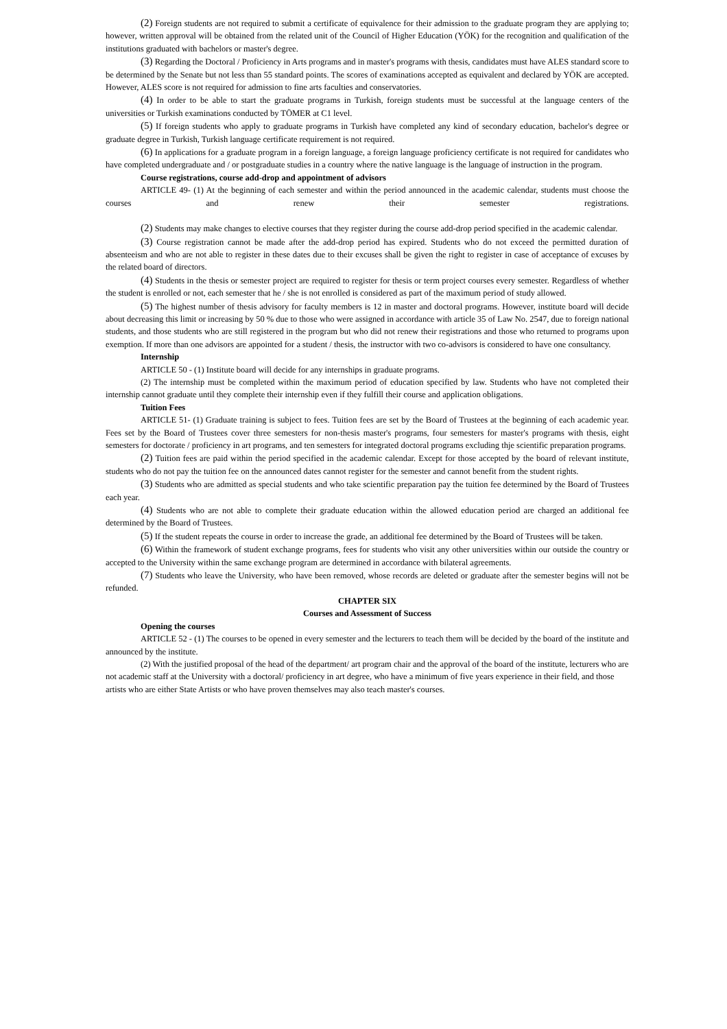(2) Foreign students are not required to submit a certificate of equivalence for their admission to the graduate program they are applying to; however, written approval will be obtained from the related unit of the Council of Higher Education (YÖK) for the recognition and qualification of the institutions graduated with bachelors or master's degree.
(3) Regarding the Doctoral / Proficiency in Arts programs and in master's programs with thesis, candidates must have ALES standard score to be determined by the Senate but not less than 55 standard points. The scores of examinations accepted as equivalent and declared by YÖK are accepted. However, ALES score is not required for admission to fine arts faculties and conservatories.
(4) In order to be able to start the graduate programs in Turkish, foreign students must be successful at the language centers of the universities or Turkish examinations conducted by TÖMER at C1 level.
(5) If foreign students who apply to graduate programs in Turkish have completed any kind of secondary education, bachelor's degree or graduate degree in Turkish, Turkish language certificate requirement is not required.
(6) In applications for a graduate program in a foreign language, a foreign language proficiency certificate is not required for candidates who have completed undergraduate and / or postgraduate studies in a country where the native language is the language of instruction in the program.
Course registrations, course add-drop and appointment of advisors
ARTICLE 49- (1) At the beginning of each semester and within the period announced in the academic calendar, students must choose the courses and renew their semester registrations.
(2) Students may make changes to elective courses that they register during the course add-drop period specified in the academic calendar.
(3) Course registration cannot be made after the add-drop period has expired. Students who do not exceed the permitted duration of absenteeism and who are not able to register in these dates due to their excuses shall be given the right to register in case of acceptance of excuses by the related board of directors.
(4) Students in the thesis or semester project are required to register for thesis or term project courses every semester. Regardless of whether the student is enrolled or not, each semester that he / she is not enrolled is considered as part of the maximum period of study allowed.
(5) The highest number of thesis advisory for faculty members is 12 in master and doctoral programs. However, institute board will decide about decreasing this limit or increasing by 50 % due to those who were assigned in accordance with article 35 of Law No. 2547, due to foreign national students, and those students who are still registered in the program but who did not renew their registrations and those who returned to programs upon exemption. If more than one advisors are appointed for a student / thesis, the instructor with two co-advisors is considered to have one consultancy.
Internship
ARTICLE 50 - (1) Institute board will decide for any internships in graduate programs.
(2) The internship must be completed within the maximum period of education specified by law. Students who have not completed their internship cannot graduate until they complete their internship even if they fulfill their course and application obligations.
Tuition Fees
ARTICLE 51- (1) Graduate training is subject to fees. Tuition fees are set by the Board of Trustees at the beginning of each academic year. Fees set by the Board of Trustees cover three semesters for non-thesis master's programs, four semesters for master's programs with thesis, eight semesters for doctorate / proficiency in art programs, and ten semesters for integrated doctoral programs excluding thje scientific preparation programs.
(2) Tuition fees are paid within the period specified in the academic calendar. Except for those accepted by the board of relevant institute, students who do not pay the tuition fee on the announced dates cannot register for the semester and cannot benefit from the student rights.
(3) Students who are admitted as special students and who take scientific preparation pay the tuition fee determined by the Board of Trustees each year.
(4) Students who are not able to complete their graduate education within the allowed education period are charged an additional fee determined by the Board of Trustees.
(5) If the student repeats the course in order to increase the grade, an additional fee determined by the Board of Trustees will be taken.
(6) Within the framework of student exchange programs, fees for students who visit any other universities within our outside the country or accepted to the University within the same exchange program are determined in accordance with bilateral agreements.
(7) Students who leave the University, who have been removed, whose records are deleted or graduate after the semester begins will not be refunded.
CHAPTER SIX
Courses and Assessment of Success
Opening the courses
ARTICLE 52 - (1) The courses to be opened in every semester and the lecturers to teach them will be decided by the board of the institute and announced by the institute.
(2) With the justified proposal of the head of the department/ art program chair and the approval of the board of the institute, lecturers who are not academic staff at the University with a doctoral/ proficiency in art degree, who have a minimum of five years experience in their field, and those artists who are either State Artists or who have proven themselves may also teach master's courses.